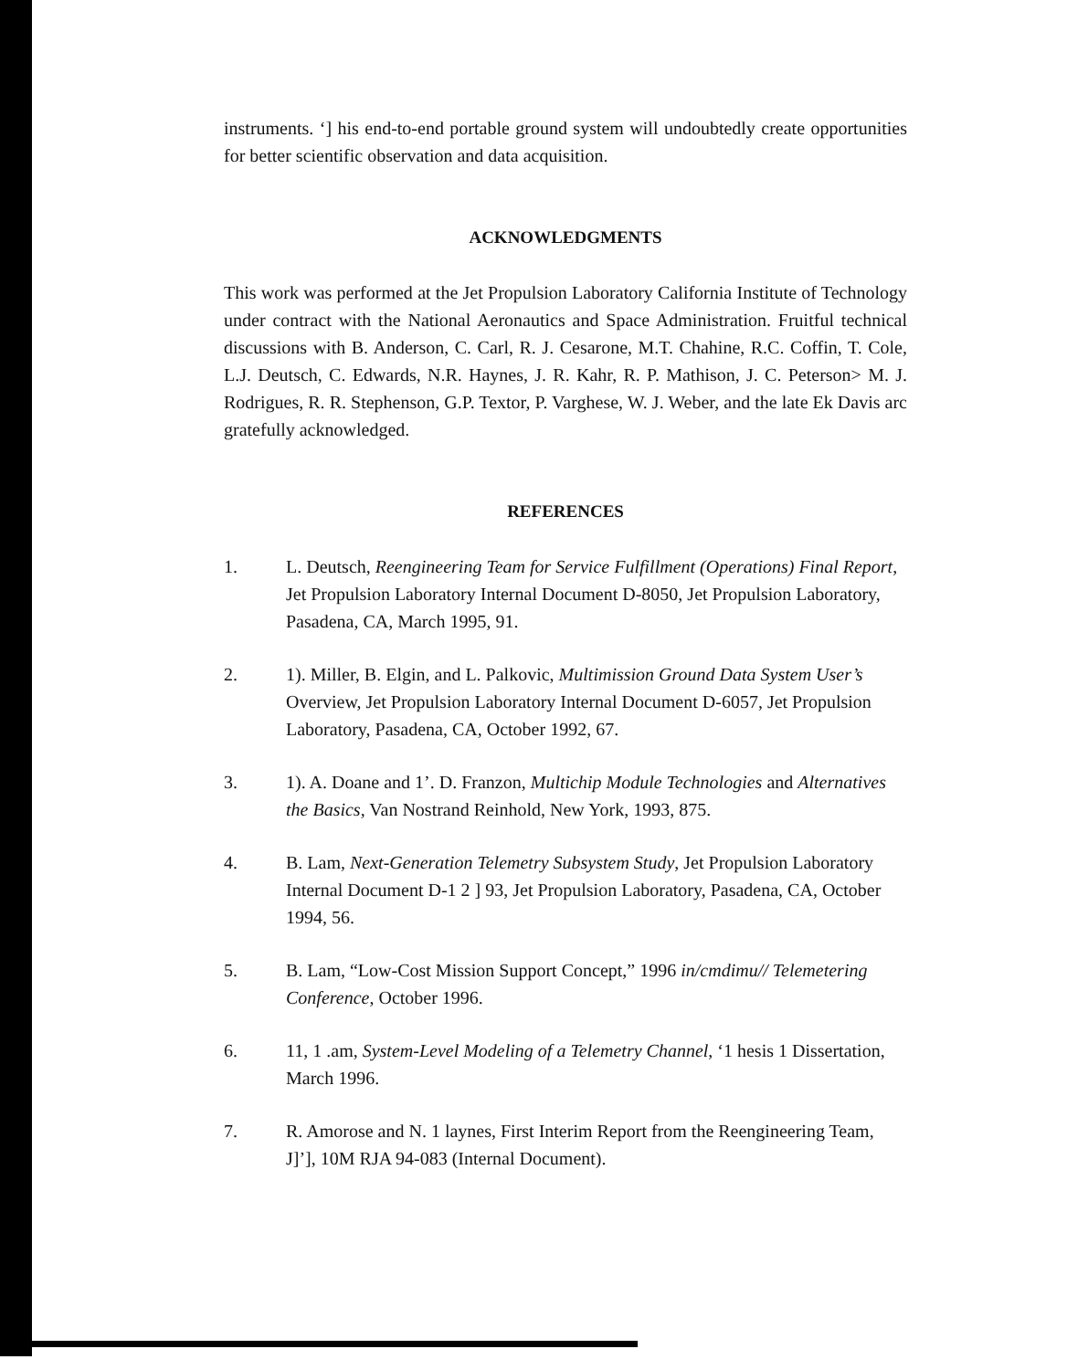instruments. ‘] his end-to-end portable ground system will undoubtedly create opportunities for better scientific observation and data acquisition.
ACKNOWLEDGMENTS
This work was performed at the Jet Propulsion Laboratory California Institute of Technology under contract with the National Aeronautics and Space Administration. Fruitful technical discussions with B. Anderson, C. Carl, R. J. Cesarone, M.T. Chahine, R.C. Coffin, T. Cole, L.J. Deutsch, C. Edwards, N.R. Haynes, J. R. Kahr, R. P. Mathison, J. C. Peterson> M. J. Rodrigues, R. R. Stephenson, G.P. Textor, P. Varghese, W. J. Weber, and the late Ek Davis arc gratefully acknowledged.
REFERENCES
1. L. Deutsch, Reengineering Team for Service Fulfillment (Operations) Final Report, Jet Propulsion Laboratory Internal Document D-8050, Jet Propulsion Laboratory, Pasadena, CA, March 1995, 91.
2. 1). Miller, B. Elgin, and L. Palkovic, Multimission Ground Data System User’s Overview, Jet Propulsion Laboratory Internal Document D-6057, Jet Propulsion Laboratory, Pasadena, CA, October 1992, 67.
3. 1). A. Doane and 1’. D. Franzon, Multichip Module Technologies and Alternatives the Basics, Van Nostrand Reinhold, New York, 1993, 875.
4. B. Lam, Next-Generation Telemetry Subsystem Study, Jet Propulsion Laboratory Internal Document D-1 2 ] 93, Jet Propulsion Laboratory, Pasadena, CA, October 1994, 56.
5. B. Lam, “Low-Cost Mission Support Concept,” 1996 in/cmdimu// Telemetering Conference, October 1996.
6. 11, 1 .am, System-Level Modeling of a Telemetry Channel, ‘1 hesis 1 Dissertation, March 1996.
7. R. Amorose and N. 1 laynes, First Interim Report from the Reengineering Team, J]’], 10M RJA 94-083 (Internal Document).